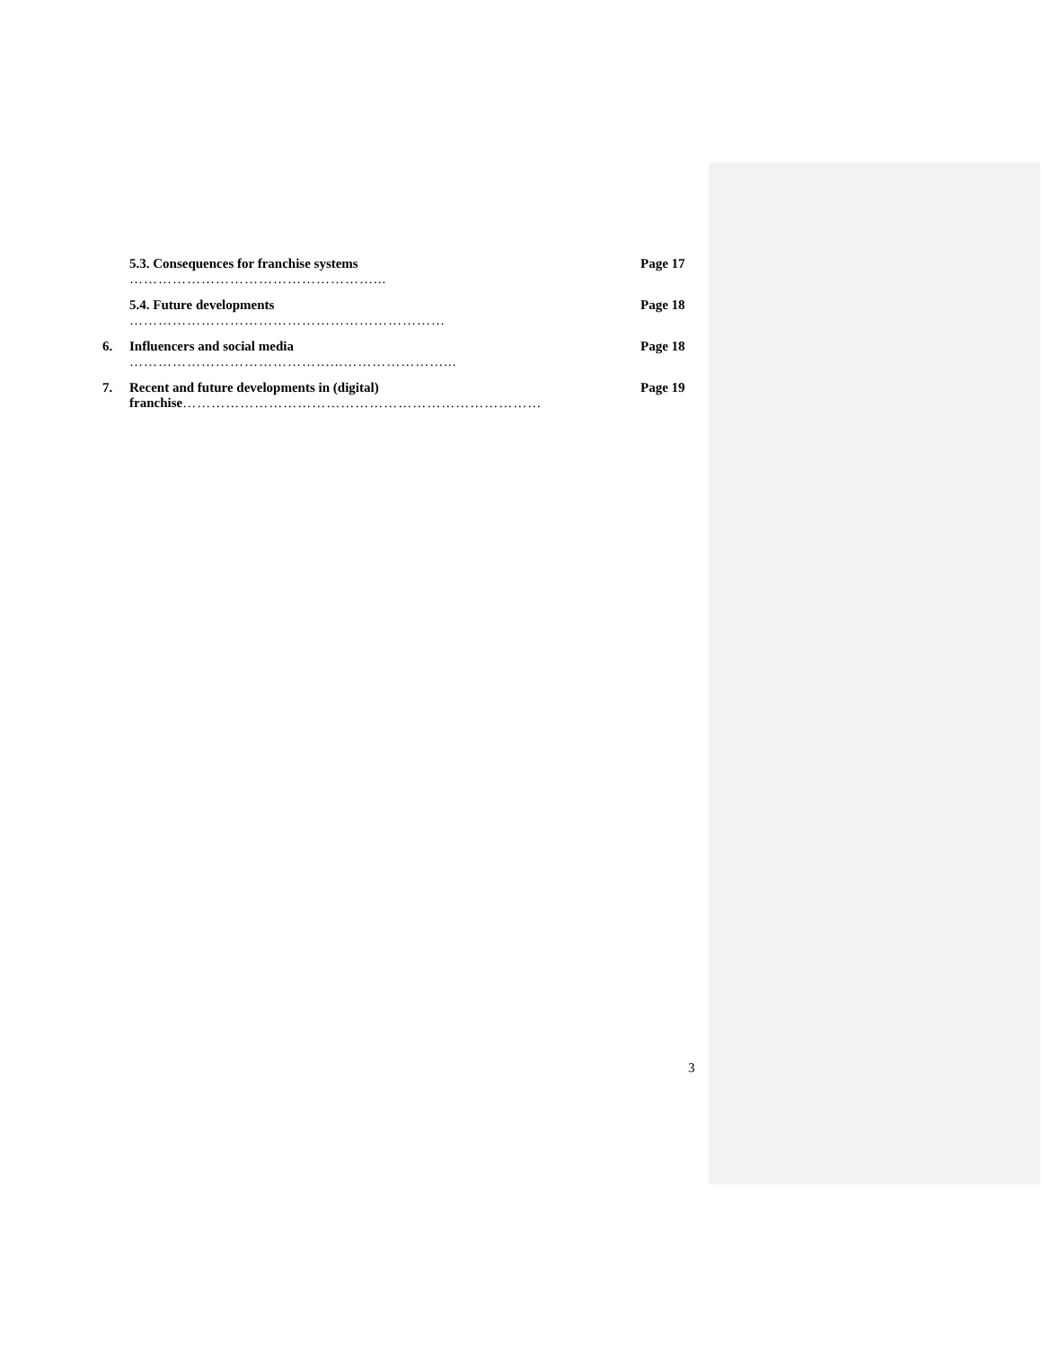5.3. Consequences for franchise systems
……………………………………………...
Page 17
5.4. Future developments
…………………………………………………………
Page 18
6. Influencers and social media
……………………………………...…………………...
Page 18
7. Recent and future developments in (digital) franchise…………………………………………………………………
Page 19
3